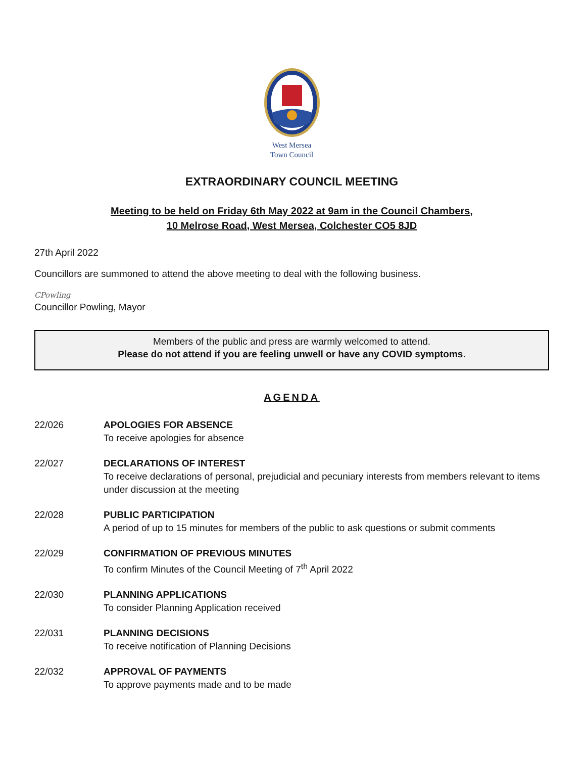West Mersea
Town Council
EXTRAORDINARY COUNCIL MEETING
Meeting to be held on Friday 6th May 2022 at 9am in the Council Chambers,
10 Melrose Road, West Mersea, Colchester CO5 8JD
27th April 2022
Councillors are summoned to attend the above meeting to deal with the following business.
CPowling
Councillor Powling, Mayor
Members of the public and press are warmly welcomed to attend.
Please do not attend if you are feeling unwell or have any COVID symptoms.
AGENDA
22/026 APOLOGIES FOR ABSENCE
To receive apologies for absence
22/027 DECLARATIONS OF INTEREST
To receive declarations of personal, prejudicial and pecuniary interests from members relevant to items under discussion at the meeting
22/028 PUBLIC PARTICIPATION
A period of up to 15 minutes for members of the public to ask questions or submit comments
22/029 CONFIRMATION OF PREVIOUS MINUTES
To confirm Minutes of the Council Meeting of 7<sup>th</sup> April 2022
22/030 PLANNING APPLICATIONS
To consider Planning Application received
22/031 PLANNING DECISIONS
To receive notification of Planning Decisions
22/032 APPROVAL OF PAYMENTS
To approve payments made and to be made